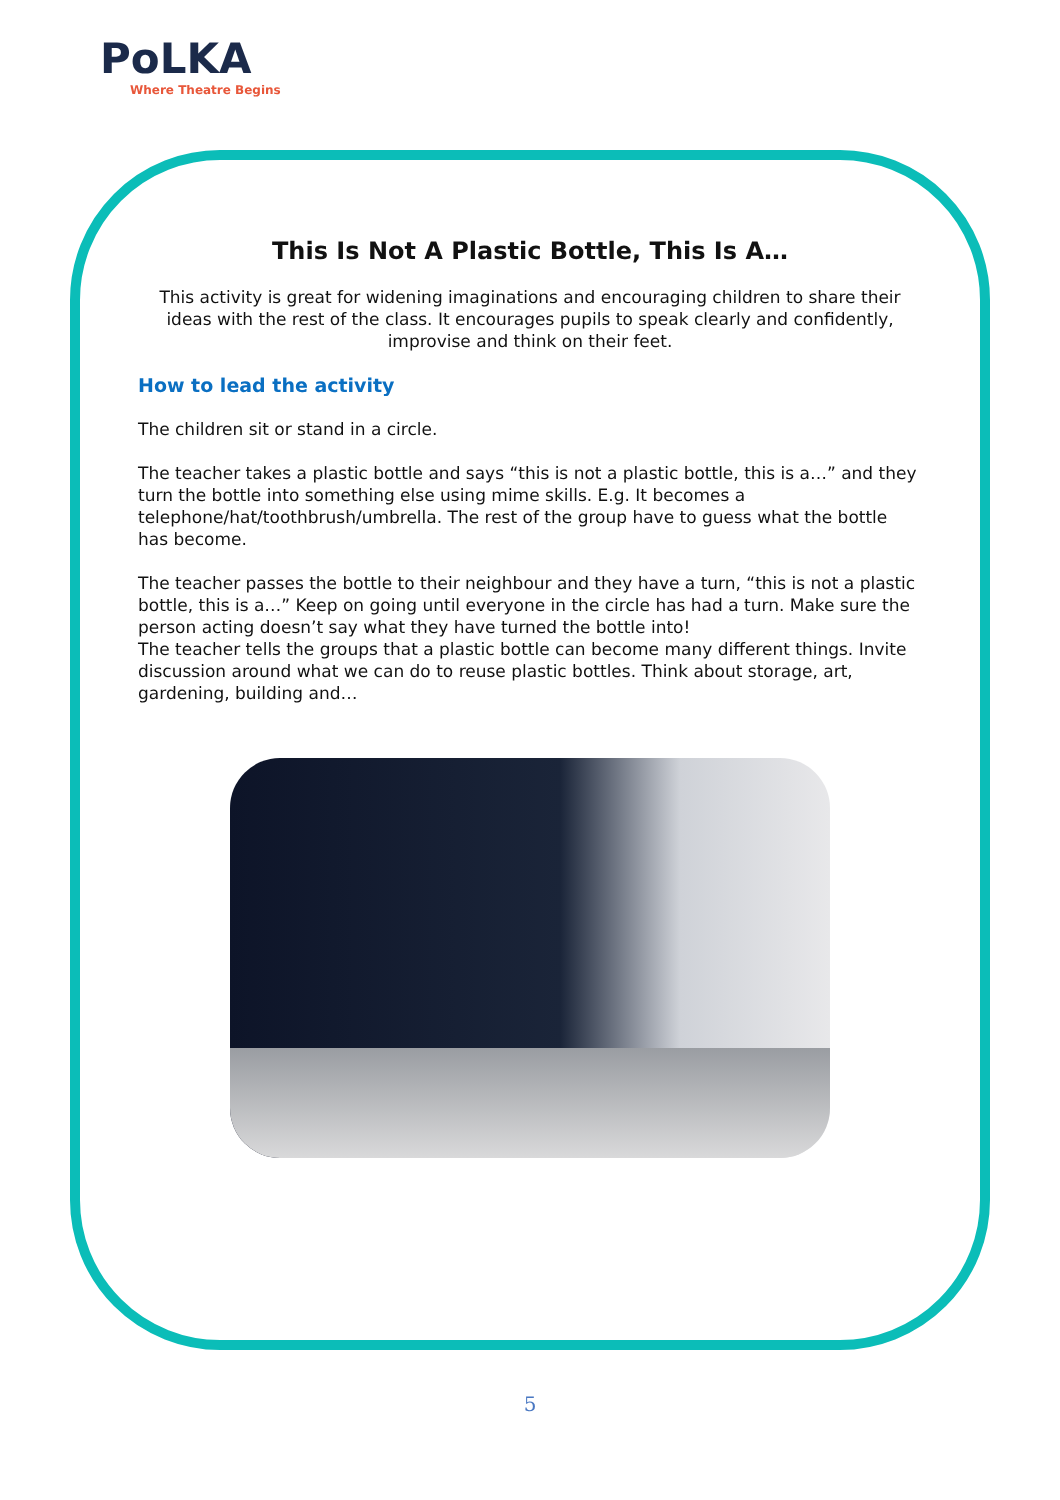PoLKA
Where Theatre Begins
This Is Not A Plastic Bottle, This Is A…
This activity is great for widening imaginations and encouraging children to share their ideas with the rest of the class. It encourages pupils to speak clearly and confidently, improvise and think on their feet.
How to lead the activity
The children sit or stand in a circle.
The teacher takes a plastic bottle and says “this is not a plastic bottle, this is a…” and they turn the bottle into something else using mime skills. E.g. It becomes a telephone/hat/toothbrush/umbrella. The rest of the group have to guess what the bottle has become.
The teacher passes the bottle to their neighbour and they have a turn, “this is not a plastic bottle, this is a…” Keep on going until everyone in the circle has had a turn. Make sure the person acting doesn’t say what they have turned the bottle into!
The teacher tells the groups that a plastic bottle can become many different things. Invite discussion around what we can do to reuse plastic bottles. Think about storage, art, gardening, building and…
5